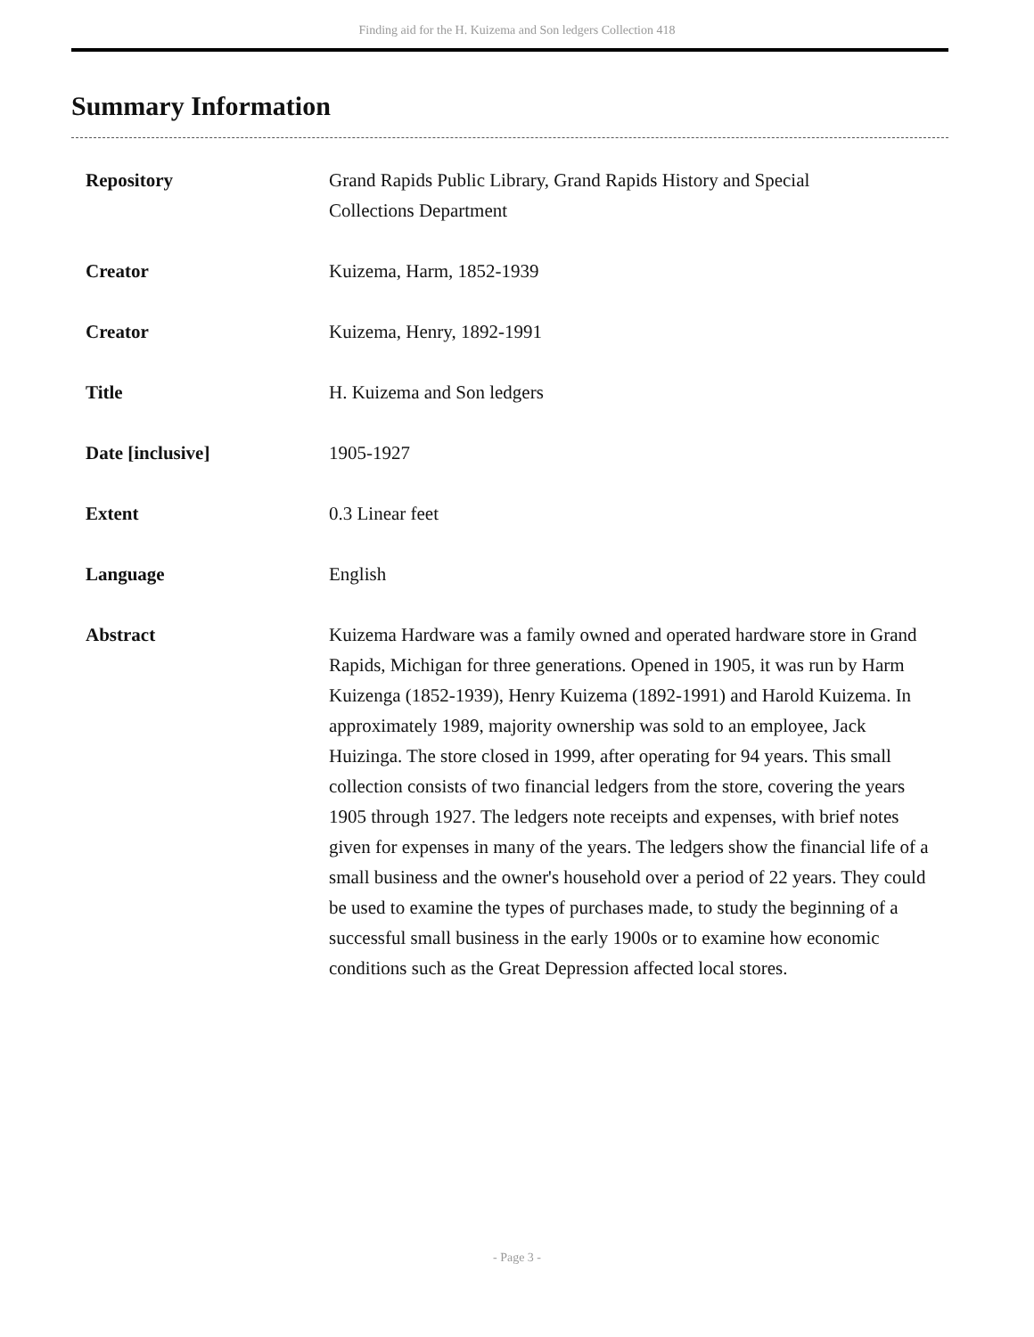Finding aid for the H. Kuizema and Son ledgers Collection 418
Summary Information
| Repository | Grand Rapids Public Library, Grand Rapids History and Special Collections Department |
| Creator | Kuizema, Harm, 1852-1939 |
| Creator | Kuizema, Henry, 1892-1991 |
| Title | H. Kuizema and Son ledgers |
| Date [inclusive] | 1905-1927 |
| Extent | 0.3 Linear feet |
| Language | English |
| Abstract | Kuizema Hardware was a family owned and operated hardware store in Grand Rapids, Michigan for three generations. Opened in 1905, it was run by Harm Kuizenga (1852-1939), Henry Kuizema (1892-1991) and Harold Kuizema. In approximately 1989, majority ownership was sold to an employee, Jack Huizinga. The store closed in 1999, after operating for 94 years. This small collection consists of two financial ledgers from the store, covering the years 1905 through 1927. The ledgers note receipts and expenses, with brief notes given for expenses in many of the years. The ledgers show the financial life of a small business and the owner's household over a period of 22 years. They could be used to examine the types of purchases made, to study the beginning of a successful small business in the early 1900s or to examine how economic conditions such as the Great Depression affected local stores. |
- Page 3 -